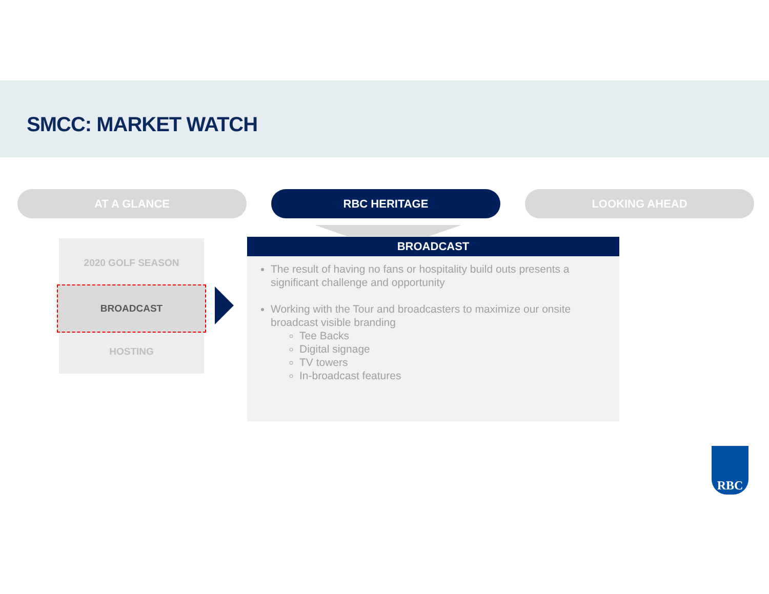SMCC: MARKET WATCH
AT A GLANCE RBC HERITAGE LOOKING AHEAD
2020 GOLF SEASON
BROADCAST
HOSTING
BROADCAST
The result of having no fans or hospitality build outs presents a significant challenge and opportunity
Working with the Tour and broadcasters to maximize our onsite broadcast visible branding
Tee Backs
Digital signage
TV towers
In-broadcast features
RBC